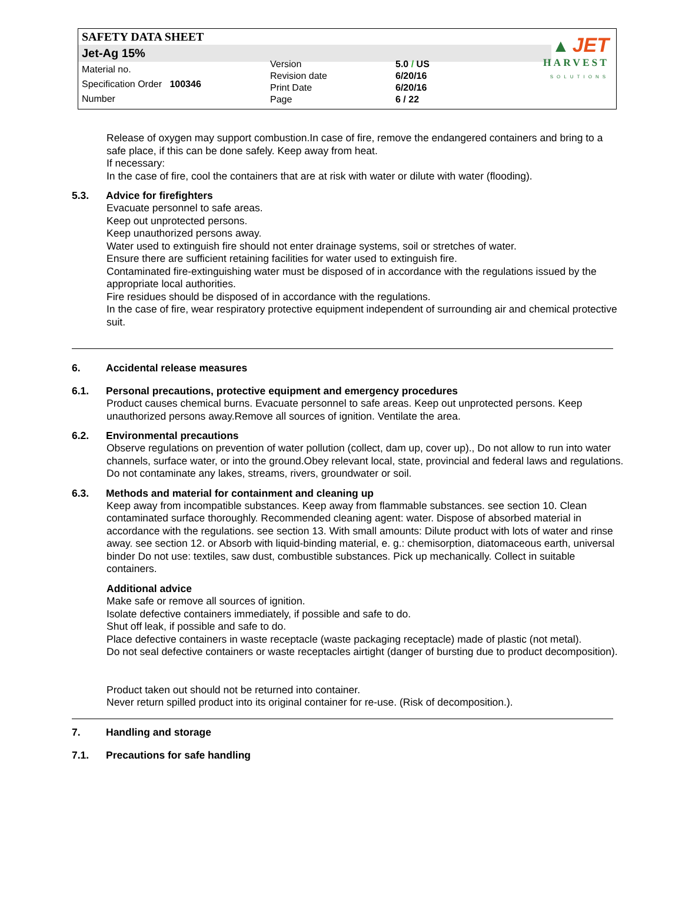SAFETY DATA SHEET
Jet-Ag 15%
Material no.
Specification Order 100346
Number
Version
Revision date
Print Date
Page
5.0 / US
6/20/16
6/20/16
6 / 22
▲ JET
HARVEST
SOLUTIONS
Release of oxygen may support combustion.In case of fire, remove the endangered containers and bring to a safe place, if this can be done safely. Keep away from heat.
If necessary:
In the case of fire, cool the containers that are at risk with water or dilute with water (flooding).
5.3. Advice for firefighters
Evacuate personnel to safe areas.
Keep out unprotected persons.
Keep unauthorized persons away.
Water used to extinguish fire should not enter drainage systems, soil or stretches of water.
Ensure there are sufficient retaining facilities for water used to extinguish fire.
Contaminated fire-extinguishing water must be disposed of in accordance with the regulations issued by the appropriate local authorities.
Fire residues should be disposed of in accordance with the regulations.
In the case of fire, wear respiratory protective equipment independent of surrounding air and chemical protective suit.
6. Accidental release measures
6.1. Personal precautions, protective equipment and emergency procedures
Product causes chemical burns. Evacuate personnel to safe areas. Keep out unprotected persons. Keep unauthorized persons away.Remove all sources of ignition. Ventilate the area.
6.2. Environmental precautions
Observe regulations on prevention of water pollution (collect, dam up, cover up)., Do not allow to run into water channels, surface water, or into the ground.Obey relevant local, state, provincial and federal laws and regulations. Do not contaminate any lakes, streams, rivers, groundwater or soil.
6.3. Methods and material for containment and cleaning up
Keep away from incompatible substances. Keep away from flammable substances. see section 10. Clean contaminated surface thoroughly. Recommended cleaning agent: water. Dispose of absorbed material in accordance with the regulations. see section 13. With small amounts: Dilute product with lots of water and rinse away. see section 12. or Absorb with liquid-binding material, e. g.: chemisorption, diatomaceous earth, universal binder Do not use: textiles, saw dust, combustible substances. Pick up mechanically. Collect in suitable containers.
Additional advice
Make safe or remove all sources of ignition.
Isolate defective containers immediately, if possible and safe to do.
Shut off leak, if possible and safe to do.
Place defective containers in waste receptacle (waste packaging receptacle) made of plastic (not metal).
Do not seal defective containers or waste receptacles airtight (danger of bursting due to product decomposition).
Product taken out should not be returned into container.
Never return spilled product into its original container for re-use. (Risk of decomposition.).
7. Handling and storage
7.1. Precautions for safe handling